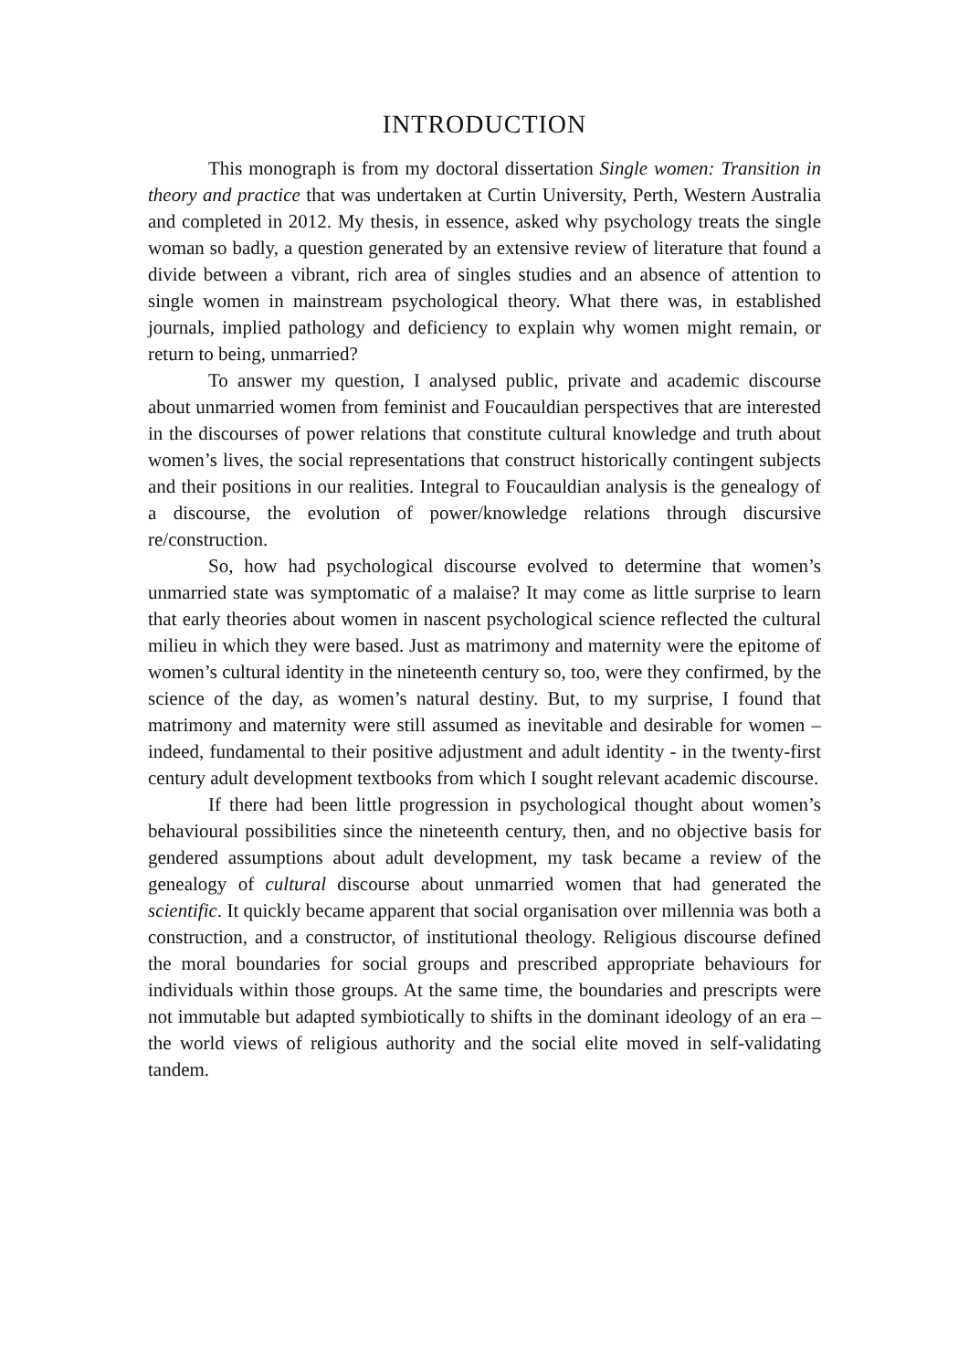INTRODUCTION
This monograph is from my doctoral dissertation Single women: Transition in theory and practice that was undertaken at Curtin University, Perth, Western Australia and completed in 2012. My thesis, in essence, asked why psychology treats the single woman so badly, a question generated by an extensive review of literature that found a divide between a vibrant, rich area of singles studies and an absence of attention to single women in mainstream psychological theory. What there was, in established journals, implied pathology and deficiency to explain why women might remain, or return to being, unmarried?
To answer my question, I analysed public, private and academic discourse about unmarried women from feminist and Foucauldian perspectives that are interested in the discourses of power relations that constitute cultural knowledge and truth about women’s lives, the social representations that construct historically contingent subjects and their positions in our realities. Integral to Foucauldian analysis is the genealogy of a discourse, the evolution of power/knowledge relations through discursive re/construction.
So, how had psychological discourse evolved to determine that women’s unmarried state was symptomatic of a malaise? It may come as little surprise to learn that early theories about women in nascent psychological science reflected the cultural milieu in which they were based. Just as matrimony and maternity were the epitome of women’s cultural identity in the nineteenth century so, too, were they confirmed, by the science of the day, as women’s natural destiny. But, to my surprise, I found that matrimony and maternity were still assumed as inevitable and desirable for women – indeed, fundamental to their positive adjustment and adult identity - in the twenty-first century adult development textbooks from which I sought relevant academic discourse.
If there had been little progression in psychological thought about women’s behavioural possibilities since the nineteenth century, then, and no objective basis for gendered assumptions about adult development, my task became a review of the genealogy of cultural discourse about unmarried women that had generated the scientific. It quickly became apparent that social organisation over millennia was both a construction, and a constructor, of institutional theology. Religious discourse defined the moral boundaries for social groups and prescribed appropriate behaviours for individuals within those groups. At the same time, the boundaries and prescripts were not immutable but adapted symbiotically to shifts in the dominant ideology of an era – the world views of religious authority and the social elite moved in self-validating tandem.